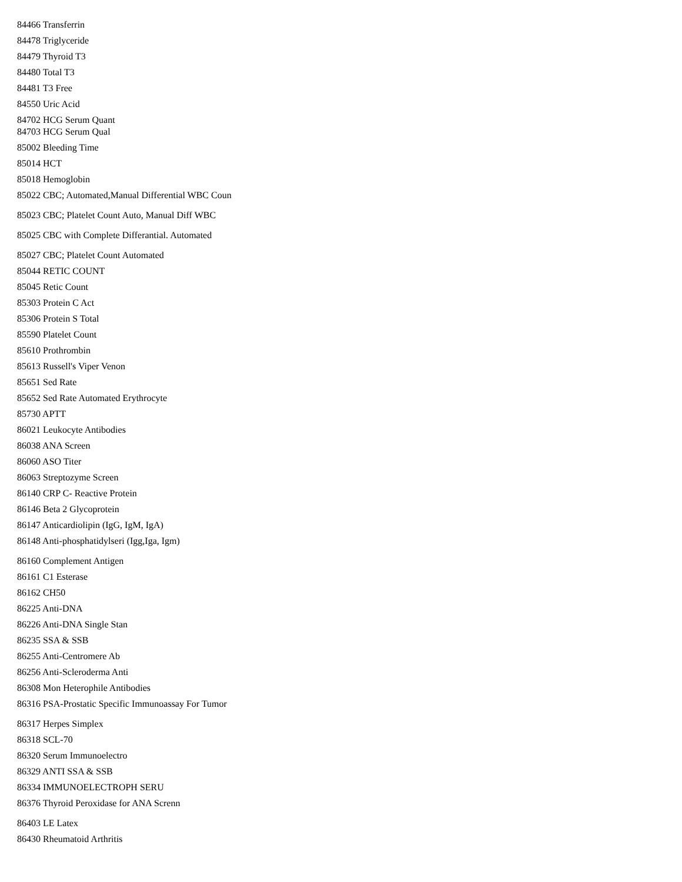84466 Transferrin
84478 Triglyceride
84479 Thyroid T3
84480 Total T3
84481 T3 Free
84550 Uric Acid
84702 HCG Serum Quant
84703 HCG Serum Qual
85002 Bleeding Time
85014 HCT
85018 Hemoglobin
85022 CBC; Automated,Manual Differential WBC Coun
85023 CBC; Platelet Count Auto, Manual Diff WBC
85025 CBC with Complete Differantial. Automated
85027 CBC; Platelet Count Automated
85044 RETIC COUNT
85045 Retic Count
85303 Protein C Act
85306 Protein S Total
85590 Platelet Count
85610 Prothrombin
85613 Russell's Viper Venon
85651 Sed Rate
85652 Sed Rate Automated Erythrocyte
85730 APTT
86021 Leukocyte Antibodies
86038 ANA Screen
86060 ASO Titer
86063 Streptozyme Screen
86140 CRP C- Reactive Protein
86146 Beta 2 Glycoprotein
86147 Anticardiolipin (IgG, IgM, IgA)
86148 Anti-phosphatidylseri (Igg,Iga, Igm)
86160 Complement Antigen
86161 C1 Esterase
86162 CH50
86225 Anti-DNA
86226 Anti-DNA Single Stan
86235 SSA & SSB
86255 Anti-Centromere Ab
86256 Anti-Scleroderma Anti
86308 Mon Heterophile Antibodies
86316 PSA-Prostatic Specific Immunoassay For Tumor
86317 Herpes Simplex
86318 SCL-70
86320 Serum Immunoelectro
86329 ANTI SSA & SSB
86334 IMMUNOELECTROPH SERU
86376 Thyroid Peroxidase for ANA Screnn
86403 LE Latex
86430 Rheumatoid Arthritis